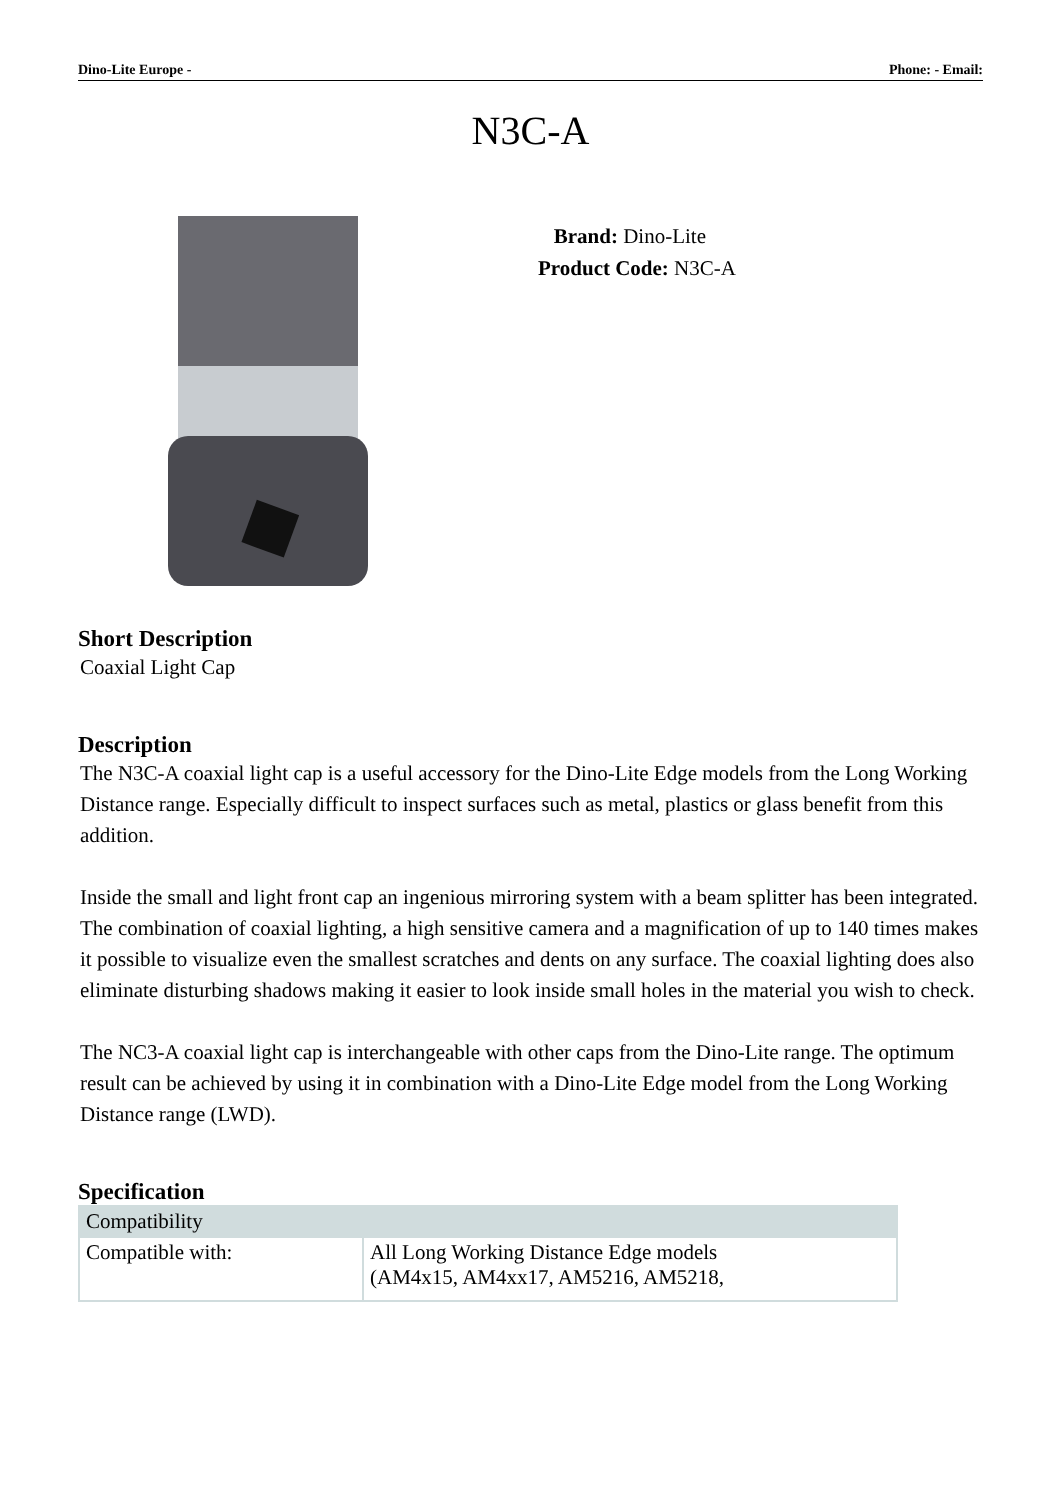Dino-Lite Europe - Phone: - Email:
N3C-A
Brand: Dino-Lite
Product Code: N3C-A
Short Description
Coaxial Light Cap
Description
The N3C-A coaxial light cap is a useful accessory for the Dino-Lite Edge models from the Long Working Distance range. Especially difficult to inspect surfaces such as metal, plastics or glass benefit from this addition.
Inside the small and light front cap an ingenious mirroring system with a beam splitter has been integrated. The combination of coaxial lighting, a high sensitive camera and a magnification of up to 140 times makes it possible to visualize even the smallest scratches and dents on any surface. The coaxial lighting does also eliminate disturbing shadows making it easier to look inside small holes in the material you wish to check.
The NC3-A coaxial light cap is interchangeable with other caps from the Dino-Lite range. The optimum result can be achieved by using it in combination with a Dino-Lite Edge model from the Long Working Distance range (LWD).
Specification
| Compatibility | |
| Compatible with: | All Long Working Distance Edge models (AM4x15, AM4xx17, AM5216, AM5218, |